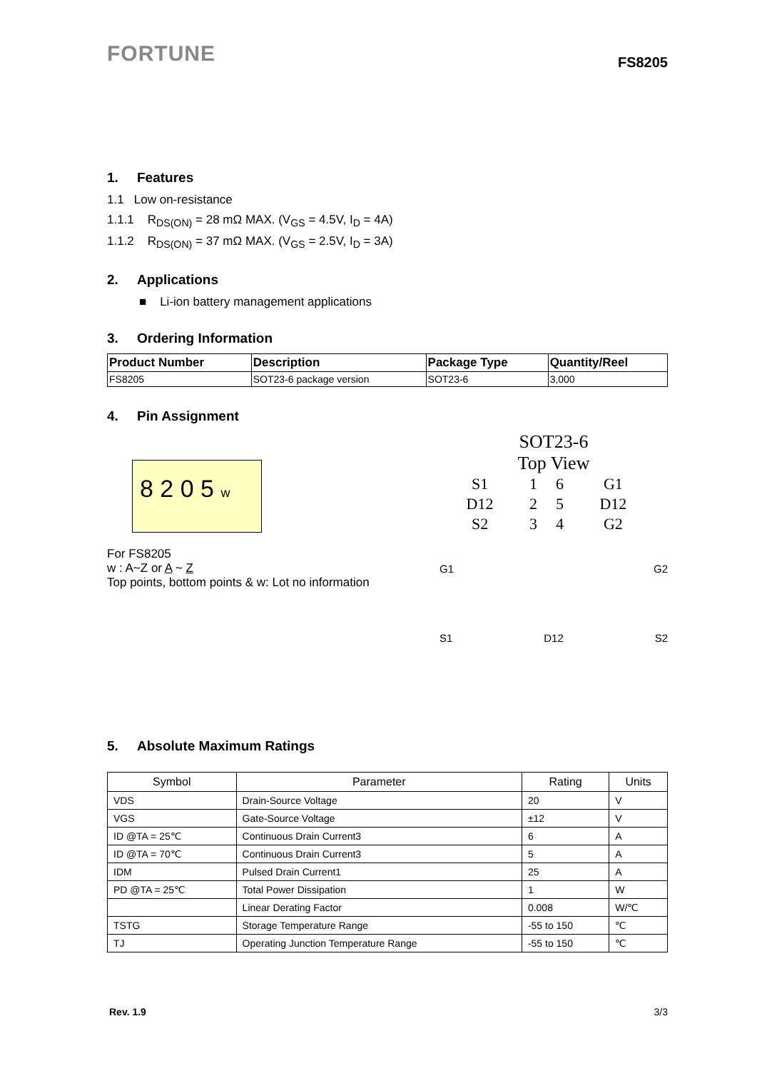FORTUNE
FS8205
1. Features
1.1 Low on-resistance
1.1.1 R<sub>DS(ON)</sub> = 28 mΩ MAX. (V<sub>GS</sub> = 4.5V, I<sub>D</sub> = 4A)
1.1.2 R<sub>DS(ON)</sub> = 37 mΩ MAX. (V<sub>GS</sub> = 2.5V, I<sub>D</sub> = 3A)
2. Applications
■ Li-ion battery management applications
3. Ordering Information
| Product Number | Description | Package Type | Quantity/Reel |
| --- | --- | --- | --- |
| FS8205 | SOT23-6 package version | SOT23-6 | 3,000 |
4. Pin Assignment
8 2 0 5 w
For FS8205
w : A~Z or A ~ Z
Top points, bottom points & w: Lot no information
SOT23-6
Top View
| S1 | 1 | 6 | G1 |
| D12 | 2 | 5 | D12 |
| S2 | 3 | 4 | G2 |
G1 G2
S1 D12 S2
5. Absolute Maximum Ratings
| Symbol | Parameter | Rating | Units |
| --- | --- | --- | --- |
| VDS | Drain-Source Voltage | 20 | V |
| VGS | Gate-Source Voltage | ±12 | V |
| ID @TA = 25℃ | Continuous Drain Current3 | 6 | A |
| ID @TA = 70℃ | Continuous Drain Current3 | 5 | A |
| IDM | Pulsed Drain Current1 | 25 | A |
| PD @TA = 25℃ | Total Power Dissipation | 1 | W |
| | Linear Derating Factor | 0.008 | W/℃ |
| TSTG | Storage Temperature Range | -55 to 150 | ℃ |
| TJ | Operating Junction Temperature Range | -55 to 150 | ℃ |
Rev. 1.9 3/3